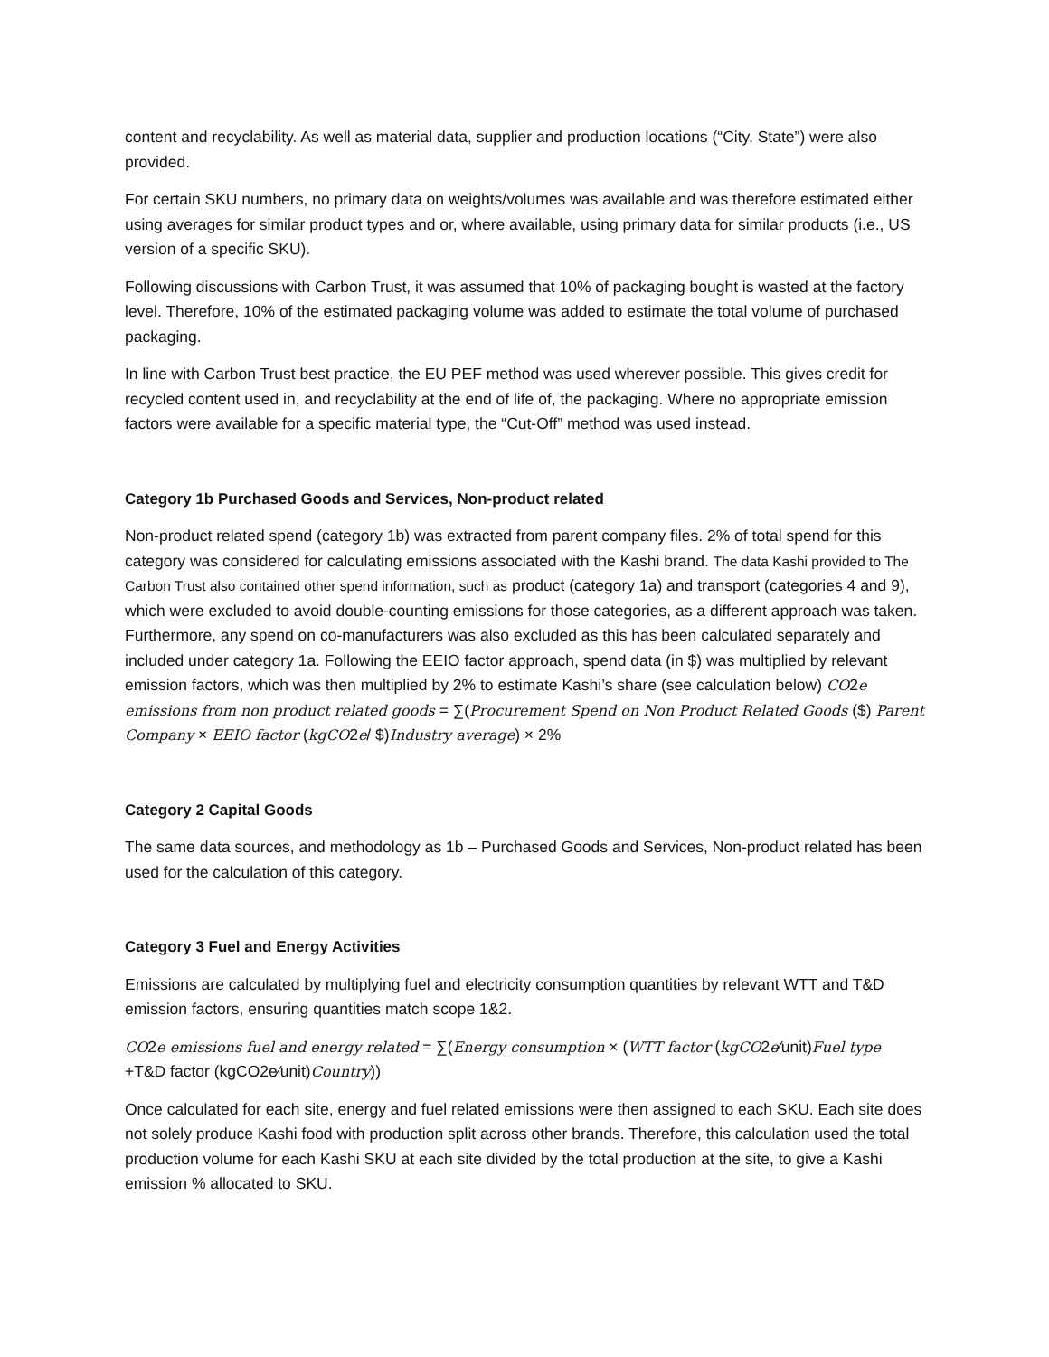content and recyclability. As well as material data, supplier and production locations (“City, State”) were also provided.
For certain SKU numbers, no primary data on weights/volumes was available and was therefore estimated either using averages for similar product types and or, where available, using primary data for similar products (i.e., US version of a specific SKU).
Following discussions with Carbon Trust, it was assumed that 10% of packaging bought is wasted at the factory level. Therefore, 10% of the estimated packaging volume was added to estimate the total volume of purchased packaging.
In line with Carbon Trust best practice, the EU PEF method was used wherever possible. This gives credit for recycled content used in, and recyclability at the end of life of, the packaging. Where no appropriate emission factors were available for a specific material type, the “Cut-Off” method was used instead.
Category 1b Purchased Goods and Services, Non-product related
Non-product related spend (category 1b) was extracted from parent company files. 2% of total spend for this category was considered for calculating emissions associated with the Kashi brand. The data Kashi provided to The Carbon Trust also contained other spend information, such as product (category 1a) and transport (categories 4 and 9), which were excluded to avoid double-counting emissions for those categories, as a different approach was taken. Furthermore, any spend on co-manufacturers was also excluded as this has been calculated separately and included under category 1a. Following the EEIO factor approach, spend data (in $) was multiplied by relevant emission factors, which was then multiplied by 2% to estimate Kashi’s share (see calculation below) CO2e emissions from non product related goods = ∑(Procurement Spend on Non Product Related Goods ($) Parent Company × EEIO factor (kgCO2e/ $)Industry average) × 2%
Category 2 Capital Goods
The same data sources, and methodology as 1b – Purchased Goods and Services, Non-product related has been used for the calculation of this category.
Category 3 Fuel and Energy Activities
Emissions are calculated by multiplying fuel and electricity consumption quantities by relevant WTT and T&D emission factors, ensuring quantities match scope 1&2.
CO2e emissions fuel and energy related = ∑(Energy consumption × (WTT factor (kgCO2e⁄unit)Fuel type +T&D factor (kgCO2e⁄unit)Country))
Once calculated for each site, energy and fuel related emissions were then assigned to each SKU. Each site does not solely produce Kashi food with production split across other brands. Therefore, this calculation used the total production volume for each Kashi SKU at each site divided by the total production at the site, to give a Kashi emission % allocated to SKU.